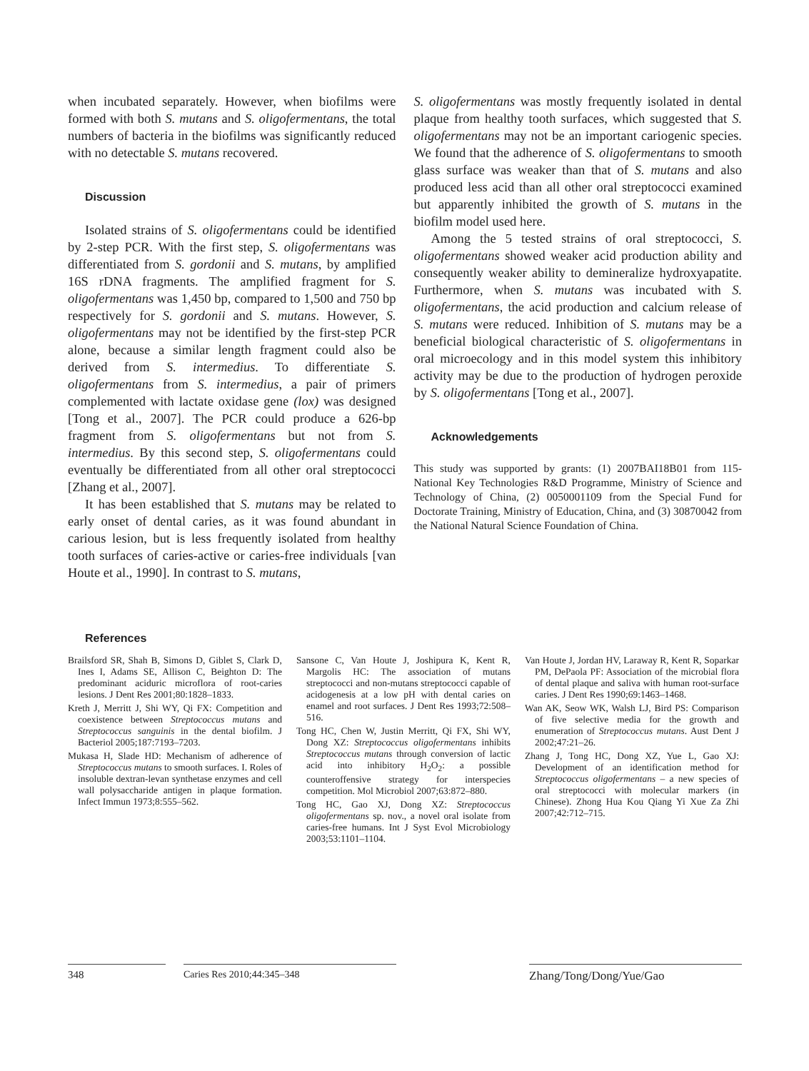when incubated separately. However, when biofilms were formed with both S. mutans and S. oligofermentans, the total numbers of bacteria in the biofilms was significantly reduced with no detectable S. mutans recovered.
Discussion
Isolated strains of S. oligofermentans could be identified by 2-step PCR. With the first step, S. oligofermentans was differentiated from S. gordonii and S. mutans, by amplified 16S rDNA fragments. The amplified fragment for S. oligofermentans was 1,450 bp, compared to 1,500 and 750 bp respectively for S. gordonii and S. mutans. However, S. oligofermentans may not be identified by the first-step PCR alone, because a similar length fragment could also be derived from S. intermedius. To differentiate S. oligofermentans from S. intermedius, a pair of primers complemented with lactate oxidase gene (lox) was designed [Tong et al., 2007]. The PCR could produce a 626-bp fragment from S. oligofermentans but not from S. intermedius. By this second step, S. oligofermentans could eventually be differentiated from all other oral streptococci [Zhang et al., 2007].
It has been established that S. mutans may be related to early onset of dental caries, as it was found abundant in carious lesion, but is less frequently isolated from healthy tooth surfaces of caries-active or caries-free individuals [van Houte et al., 1990]. In contrast to S. mutans,
S. oligofermentans was mostly frequently isolated in dental plaque from healthy tooth surfaces, which suggested that S. oligofermentans may not be an important cariogenic species. We found that the adherence of S. oligofermentans to smooth glass surface was weaker than that of S. mutans and also produced less acid than all other oral streptococci examined but apparently inhibited the growth of S. mutans in the biofilm model used here.
Among the 5 tested strains of oral streptococci, S. oligofermentans showed weaker acid production ability and consequently weaker ability to demineralize hydroxyapatite. Furthermore, when S. mutans was incubated with S. oligofermentans, the acid production and calcium release of S. mutans were reduced. Inhibition of S. mutans may be a beneficial biological characteristic of S. oligofermentans in oral microecology and in this model system this inhibitory activity may be due to the production of hydrogen peroxide by S. oligofermentans [Tong et al., 2007].
Acknowledgements
This study was supported by grants: (1) 2007BAI18B01 from 115-National Key Technologies R&D Programme, Ministry of Science and Technology of China, (2) 0050001109 from the Special Fund for Doctorate Training, Ministry of Education, China, and (3) 30870042 from the National Natural Science Foundation of China.
References
Brailsford SR, Shah B, Simons D, Giblet S, Clark D, Ines I, Adams SE, Allison C, Beighton D: The predominant aciduric microflora of root-caries lesions. J Dent Res 2001;80:1828–1833.
Kreth J, Merritt J, Shi WY, Qi FX: Competition and coexistence between Streptococcus mutans and Streptococcus sanguinis in the dental biofilm. J Bacteriol 2005;187:7193–7203.
Mukasa H, Slade HD: Mechanism of adherence of Streptococcus mutans to smooth surfaces. I. Roles of insoluble dextran-levan synthetase enzymes and cell wall polysaccharide antigen in plaque formation. Infect Immun 1973;8:555–562.
Sansone C, Van Houte J, Joshipura K, Kent R, Margolis HC: The association of mutans streptococci and non-mutans streptococci capable of acidogenesis at a low pH with dental caries on enamel and root surfaces. J Dent Res 1993;72:508–516.
Tong HC, Chen W, Justin Merritt, Qi FX, Shi WY, Dong XZ: Streptococcus oligofermentans inhibits Streptococcus mutans through conversion of lactic acid into inhibitory H<sub>2</sub>O<sub>2</sub>: a possible counteroffensive strategy for interspecies competition. Mol Microbiol 2007;63:872–880.
Tong HC, Gao XJ, Dong XZ: Streptococcus oligofermentans sp. nov., a novel oral isolate from caries-free humans. Int J Syst Evol Microbiology 2003;53:1101–1104.
Van Houte J, Jordan HV, Laraway R, Kent R, Soparkar PM, DePaola PF: Association of the microbial flora of dental plaque and saliva with human root-surface caries. J Dent Res 1990;69:1463–1468.
Wan AK, Seow WK, Walsh LJ, Bird PS: Comparison of five selective media for the growth and enumeration of Streptococcus mutans. Aust Dent J 2002;47:21–26.
Zhang J, Tong HC, Dong XZ, Yue L, Gao XJ: Development of an identification method for Streptococcus oligofermentans – a new species of oral streptococci with molecular markers (in Chinese). Zhong Hua Kou Qiang Yi Xue Za Zhi 2007;42:712–715.
348 Caries Res 2010;44:345–348
Zhang/Tong/Dong/Yue/Gao